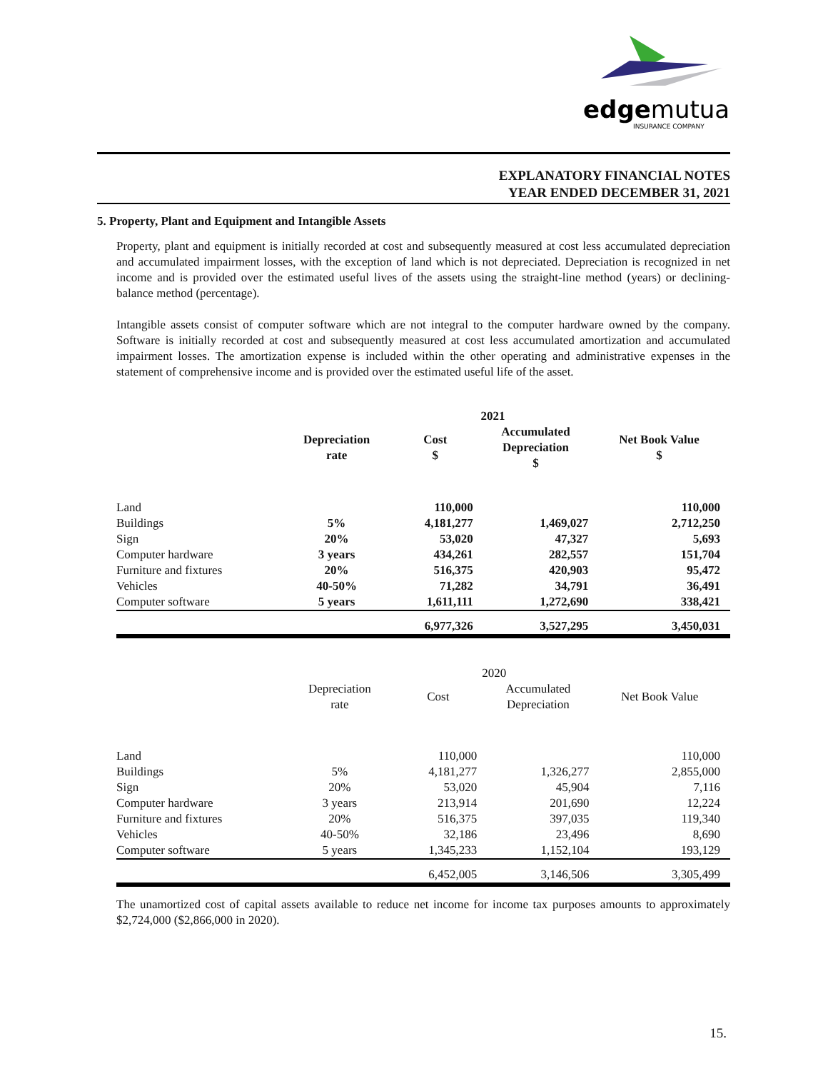edgemutual
INSURANCE COMPANY
EXPLANATORY FINANCIAL NOTES
YEAR ENDED DECEMBER 31, 2021
5. Property, Plant and Equipment and Intangible Assets
Property, plant and equipment is initially recorded at cost and subsequently measured at cost less accumulated depreciation and accumulated impairment losses, with the exception of land which is not depreciated. Depreciation is recognized in net income and is provided over the estimated useful lives of the assets using the straight-line method (years) or declining-balance method (percentage).
Intangible assets consist of computer software which are not integral to the computer hardware owned by the company. Software is initially recorded at cost and subsequently measured at cost less accumulated amortization and accumulated impairment losses. The amortization expense is included within the other operating and administrative expenses in the statement of comprehensive income and is provided over the estimated useful life of the asset.
| | | 2021 | | |
| | Depreciation rate | Cost $ | Accumulated Depreciation $ | Net Book Value $ |
| Land | | 110,000 | | 110,000 |
| Buildings | 5% | 4,181,277 | 1,469,027 | 2,712,250 |
| Sign | 20% | 53,020 | 47,327 | 5,693 |
| Computer hardware | 3 years | 434,261 | 282,557 | 151,704 |
| Furniture and fixtures | 20% | 516,375 | 420,903 | 95,472 |
| Vehicles | 40-50% | 71,282 | 34,791 | 36,491 |
| Computer software | 5 years | 1,611,111 | 1,272,690 | 338,421 |
| | | 6,977,326 | 3,527,295 | 3,450,031 |
| | | 2020 | | |
| | Depreciation rate | Cost | Accumulated Depreciation | Net Book Value |
| Land | | 110,000 | | 110,000 |
| Buildings | 5% | 4,181,277 | 1,326,277 | 2,855,000 |
| Sign | 20% | 53,020 | 45,904 | 7,116 |
| Computer hardware | 3 years | 213,914 | 201,690 | 12,224 |
| Furniture and fixtures | 20% | 516,375 | 397,035 | 119,340 |
| Vehicles | 40-50% | 32,186 | 23,496 | 8,690 |
| Computer software | 5 years | 1,345,233 | 1,152,104 | 193,129 |
| | | 6,452,005 | 3,146,506 | 3,305,499 |
The unamortized cost of capital assets available to reduce net income for income tax purposes amounts to approximately $2,724,000 ($2,866,000 in 2020).
15.